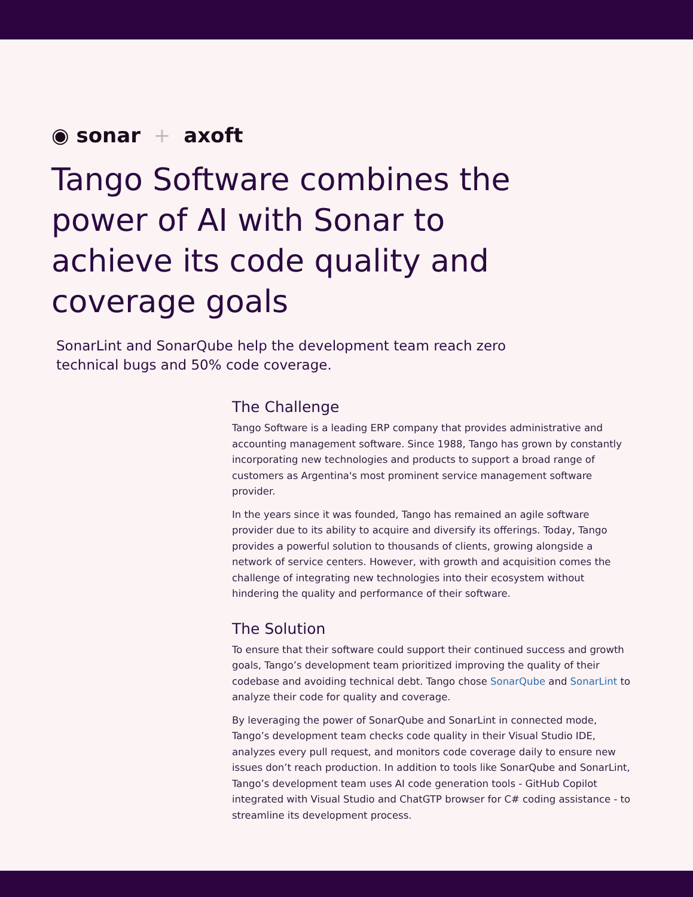◉ sonar + axoft
Tango Software combines the power of AI with Sonar to achieve its code quality and coverage goals
SonarLint and SonarQube help the development team reach zero technical bugs and 50% code coverage.
The Challenge
Tango Software is a leading ERP company that provides administrative and accounting management software. Since 1988, Tango has grown by constantly incorporating new technologies and products to support a broad range of customers as Argentina's most prominent service management software provider.
In the years since it was founded, Tango has remained an agile software provider due to its ability to acquire and diversify its offerings. Today, Tango provides a powerful solution to thousands of clients, growing alongside a network of service centers. However, with growth and acquisition comes the challenge of integrating new technologies into their ecosystem without hindering the quality and performance of their software.
The Solution
To ensure that their software could support their continued success and growth goals, Tango’s development team prioritized improving the quality of their codebase and avoiding technical debt. Tango chose SonarQube and SonarLint to analyze their code for quality and coverage.
By leveraging the power of SonarQube and SonarLint in connected mode, Tango’s development team checks code quality in their Visual Studio IDE, analyzes every pull request, and monitors code coverage daily to ensure new issues don’t reach production. In addition to tools like SonarQube and SonarLint, Tango’s development team uses AI code generation tools - GitHub Copilot integrated with Visual Studio and ChatGTP browser for C# coding assistance - to streamline its development process.